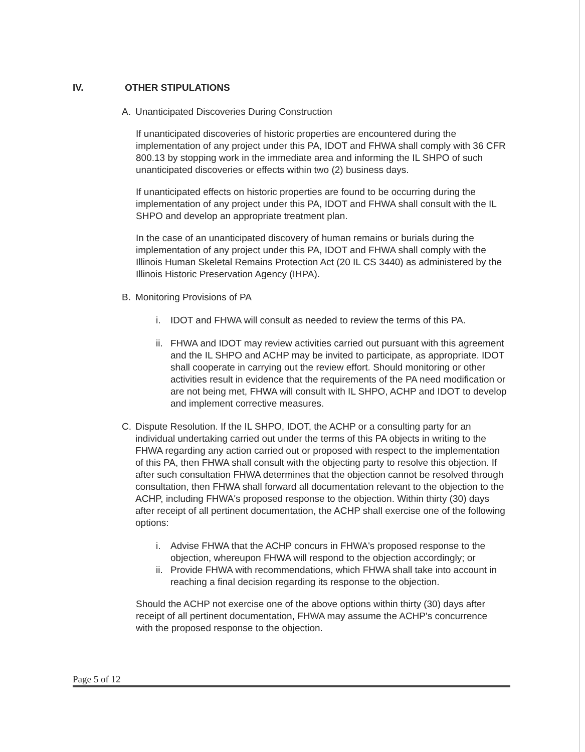IV. OTHER STIPULATIONS
A. Unanticipated Discoveries During Construction
If unanticipated discoveries of historic properties are encountered during the implementation of any project under this PA, IDOT and FHWA shall comply with 36 CFR 800.13 by stopping work in the immediate area and informing the IL SHPO of such unanticipated discoveries or effects within two (2) business days.
If unanticipated effects on historic properties are found to be occurring during the implementation of any project under this PA, IDOT and FHWA shall consult with the IL SHPO and develop an appropriate treatment plan.
In the case of an unanticipated discovery of human remains or burials during the implementation of any project under this PA, IDOT and FHWA shall comply with the Illinois Human Skeletal Remains Protection Act (20 IL CS 3440) as administered by the Illinois Historic Preservation Agency (IHPA).
B. Monitoring Provisions of PA
i. IDOT and FHWA will consult as needed to review the terms of this PA.
ii. FHWA and IDOT may review activities carried out pursuant with this agreement and the IL SHPO and ACHP may be invited to participate, as appropriate. IDOT shall cooperate in carrying out the review effort. Should monitoring or other activities result in evidence that the requirements of the PA need modification or are not being met, FHWA will consult with IL SHPO, ACHP and IDOT to develop and implement corrective measures.
C. Dispute Resolution. If the IL SHPO, IDOT, the ACHP or a consulting party for an individual undertaking carried out under the terms of this PA objects in writing to the FHWA regarding any action carried out or proposed with respect to the implementation of this PA, then FHWA shall consult with the objecting party to resolve this objection. If after such consultation FHWA determines that the objection cannot be resolved through consultation, then FHWA shall forward all documentation relevant to the objection to the ACHP, including FHWA's proposed response to the objection. Within thirty (30) days after receipt of all pertinent documentation, the ACHP shall exercise one of the following options:
i. Advise FHWA that the ACHP concurs in FHWA's proposed response to the objection, whereupon FHWA will respond to the objection accordingly; or
ii. Provide FHWA with recommendations, which FHWA shall take into account in reaching a final decision regarding its response to the objection.
Should the ACHP not exercise one of the above options within thirty (30) days after receipt of all pertinent documentation, FHWA may assume the ACHP's concurrence with the proposed response to the objection.
Page 5 of 12